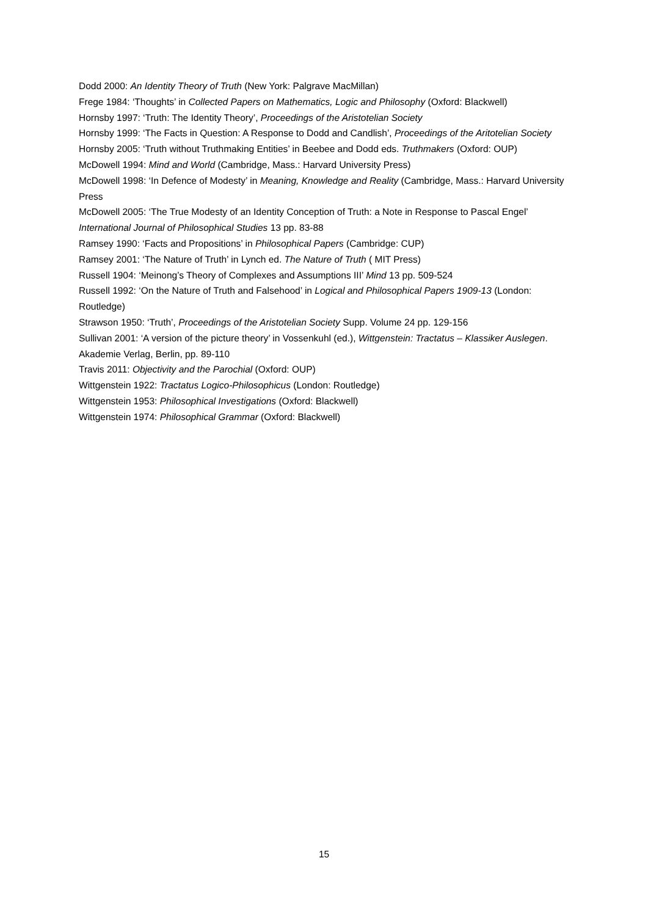Dodd 2000: An Identity Theory of Truth (New York: Palgrave MacMillan)
Frege 1984: ‘Thoughts’ in Collected Papers on Mathematics, Logic and Philosophy (Oxford: Blackwell)
Hornsby 1997: ‘Truth: The Identity Theory’, Proceedings of the Aristotelian Society
Hornsby 1999: ‘The Facts in Question: A Response to Dodd and Candlish’, Proceedings of the Aritotelian Society
Hornsby 2005: ‘Truth without Truthmaking Entities’ in Beebee and Dodd eds. Truthmakers (Oxford: OUP)
McDowell 1994: Mind and World (Cambridge, Mass.: Harvard University Press)
McDowell 1998: ‘In Defence of Modesty’ in Meaning, Knowledge and Reality (Cambridge, Mass.: Harvard University Press
McDowell 2005: ‘The True Modesty of an Identity Conception of Truth: a Note in Response to Pascal Engel’ International Journal of Philosophical Studies 13 pp. 83-88
Ramsey 1990: ‘Facts and Propositions’ in Philosophical Papers (Cambridge: CUP)
Ramsey 2001: ‘The Nature of Truth’ in Lynch ed. The Nature of Truth ( MIT Press)
Russell 1904: ‘Meinong’s Theory of Complexes and Assumptions III’ Mind 13 pp. 509-524
Russell 1992: ‘On the Nature of Truth and Falsehood’ in Logical and Philosophical Papers 1909-13 (London: Routledge)
Strawson 1950: ‘Truth’, Proceedings of the Aristotelian Society Supp. Volume 24 pp. 129-156
Sullivan 2001: ‘A version of the picture theory’ in Vossenkuhl (ed.), Wittgenstein: Tractatus – Klassiker Auslegen. Akademie Verlag, Berlin, pp. 89-110
Travis 2011: Objectivity and the Parochial (Oxford: OUP)
Wittgenstein 1922: Tractatus Logico-Philosophicus (London: Routledge)
Wittgenstein 1953: Philosophical Investigations (Oxford: Blackwell)
Wittgenstein 1974: Philosophical Grammar (Oxford: Blackwell)
15